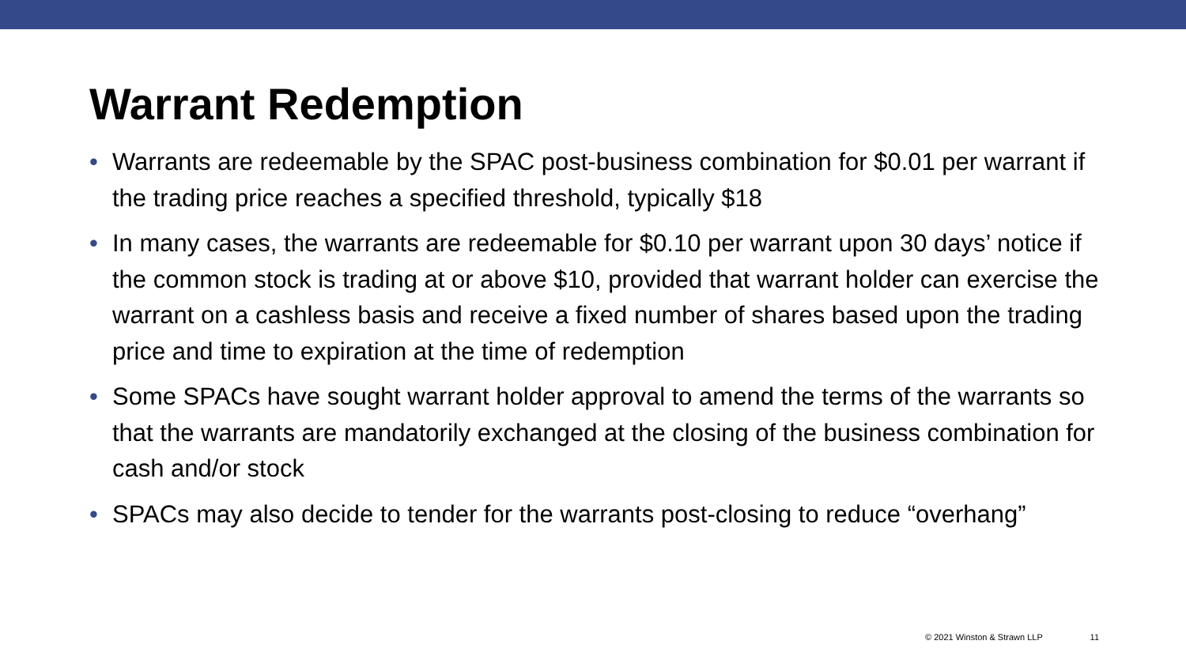Warrant Redemption
• Warrants are redeemable by the SPAC post-business combination for $0.01 per warrant if the trading price reaches a specified threshold, typically $18
• In many cases, the warrants are redeemable for $0.10 per warrant upon 30 days’ notice if the common stock is trading at or above $10, provided that warrant holder can exercise the warrant on a cashless basis and receive a fixed number of shares based upon the trading price and time to expiration at the time of redemption
• Some SPACs have sought warrant holder approval to amend the terms of the warrants so that the warrants are mandatorily exchanged at the closing of the business combination for cash and/or stock
• SPACs may also decide to tender for the warrants post-closing to reduce “overhang”
© 2021 Winston & Strawn LLP 11